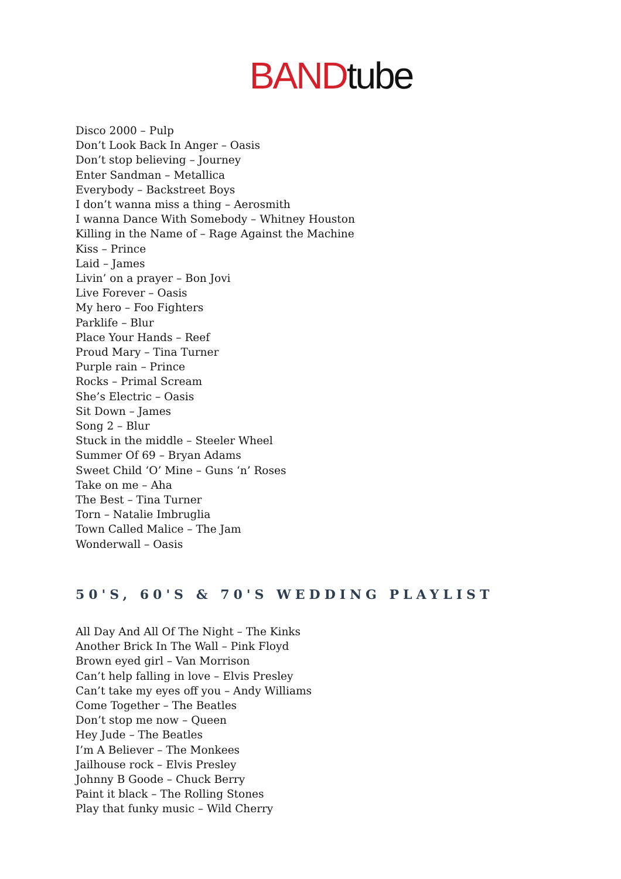BANDtube
Disco 2000 – Pulp
Don’t Look Back In Anger – Oasis
Don’t stop believing – Journey
Enter Sandman – Metallica
Everybody – Backstreet Boys
I don’t wanna miss a thing – Aerosmith
I wanna Dance With Somebody – Whitney Houston
Killing in the Name of – Rage Against the Machine
Kiss – Prince
Laid – James
Livin’ on a prayer – Bon Jovi
Live Forever – Oasis
My hero – Foo Fighters
Parklife – Blur
Place Your Hands – Reef
Proud Mary – Tina Turner
Purple rain – Prince
Rocks – Primal Scream
She’s Electric – Oasis
Sit Down – James
Song 2 – Blur
Stuck in the middle – Steeler Wheel
Summer Of 69 – Bryan Adams
Sweet Child ‘O’ Mine – Guns ‘n’ Roses
Take on me – Aha
The Best – Tina Turner
Torn – Natalie Imbruglia
Town Called Malice – The Jam
Wonderwall – Oasis
50'S, 60'S & 70'S WEDDING PLAYLIST
All Day And All Of The Night – The Kinks
Another Brick In The Wall – Pink Floyd
Brown eyed girl – Van Morrison
Can’t help falling in love – Elvis Presley
Can’t take my eyes off you – Andy Williams
Come Together – The Beatles
Don’t stop me now – Queen
Hey Jude – The Beatles
I’m A Believer – The Monkees
Jailhouse rock – Elvis Presley
Johnny B Goode – Chuck Berry
Paint it black – The Rolling Stones
Play that funky music – Wild Cherry